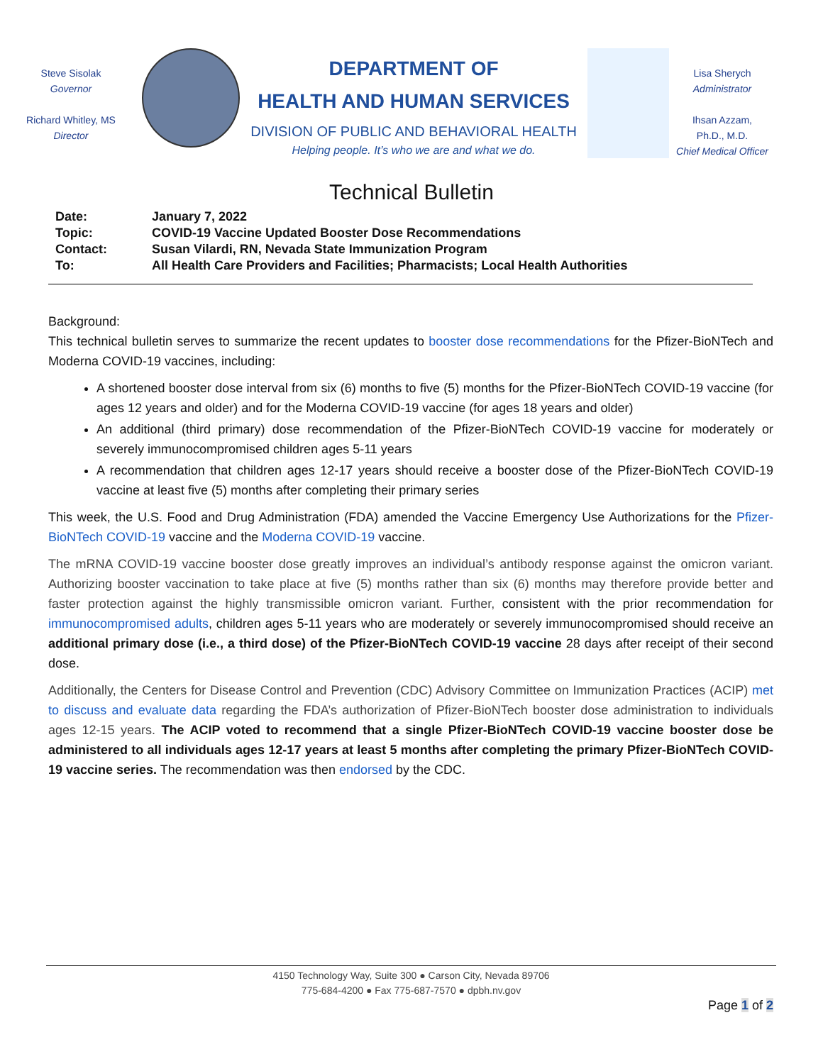Steve Sisolak
Governor
Richard Whitley, MS
Director
DEPARTMENT OF
HEALTH AND HUMAN SERVICES
DIVISION OF PUBLIC AND BEHAVIORAL HEALTH
Helping people. It’s who we are and what we do.
Lisa Sherych
Administrator
Ihsan Azzam,
Ph.D., M.D.
Chief Medical Officer
Technical Bulletin
| Date: | January 7, 2022 |
| Topic: | COVID-19 Vaccine Updated Booster Dose Recommendations |
| Contact: | Susan Vilardi, RN, Nevada State Immunization Program |
| To: | All Health Care Providers and Facilities; Pharmacists; Local Health Authorities |
Background:
This technical bulletin serves to summarize the recent updates to booster dose recommendations for the Pfizer-BioNTech and Moderna COVID-19 vaccines, including:
A shortened booster dose interval from six (6) months to five (5) months for the Pfizer-BioNTech COVID-19 vaccine (for ages 12 years and older) and for the Moderna COVID-19 vaccine (for ages 18 years and older)
An additional (third primary) dose recommendation of the Pfizer-BioNTech COVID-19 vaccine for moderately or severely immunocompromised children ages 5-11 years
A recommendation that children ages 12-17 years should receive a booster dose of the Pfizer-BioNTech COVID-19 vaccine at least five (5) months after completing their primary series
This week, the U.S. Food and Drug Administration (FDA) amended the Vaccine Emergency Use Authorizations for the Pfizer-BioNTech COVID-19 vaccine and the Moderna COVID-19 vaccine.
The mRNA COVID-19 vaccine booster dose greatly improves an individual’s antibody response against the omicron variant. Authorizing booster vaccination to take place at five (5) months rather than six (6) months may therefore provide better and faster protection against the highly transmissible omicron variant. Further, consistent with the prior recommendation for immunocompromised adults, children ages 5-11 years who are moderately or severely immunocompromised should receive an additional primary dose (i.e., a third dose) of the Pfizer-BioNTech COVID-19 vaccine 28 days after receipt of their second dose.
Additionally, the Centers for Disease Control and Prevention (CDC) Advisory Committee on Immunization Practices (ACIP) met to discuss and evaluate data regarding the FDA’s authorization of Pfizer-BioNTech booster dose administration to individuals ages 12-15 years. The ACIP voted to recommend that a single Pfizer-BioNTech COVID-19 vaccine booster dose be administered to all individuals ages 12-17 years at least 5 months after completing the primary Pfizer-BioNTech COVID-19 vaccine series. The recommendation was then endorsed by the CDC.
4150 Technology Way, Suite 300 ● Carson City, Nevada 89706
775-684-4200 ● Fax 775-687-7570 ● dpbh.nv.gov
Page 1 of 2